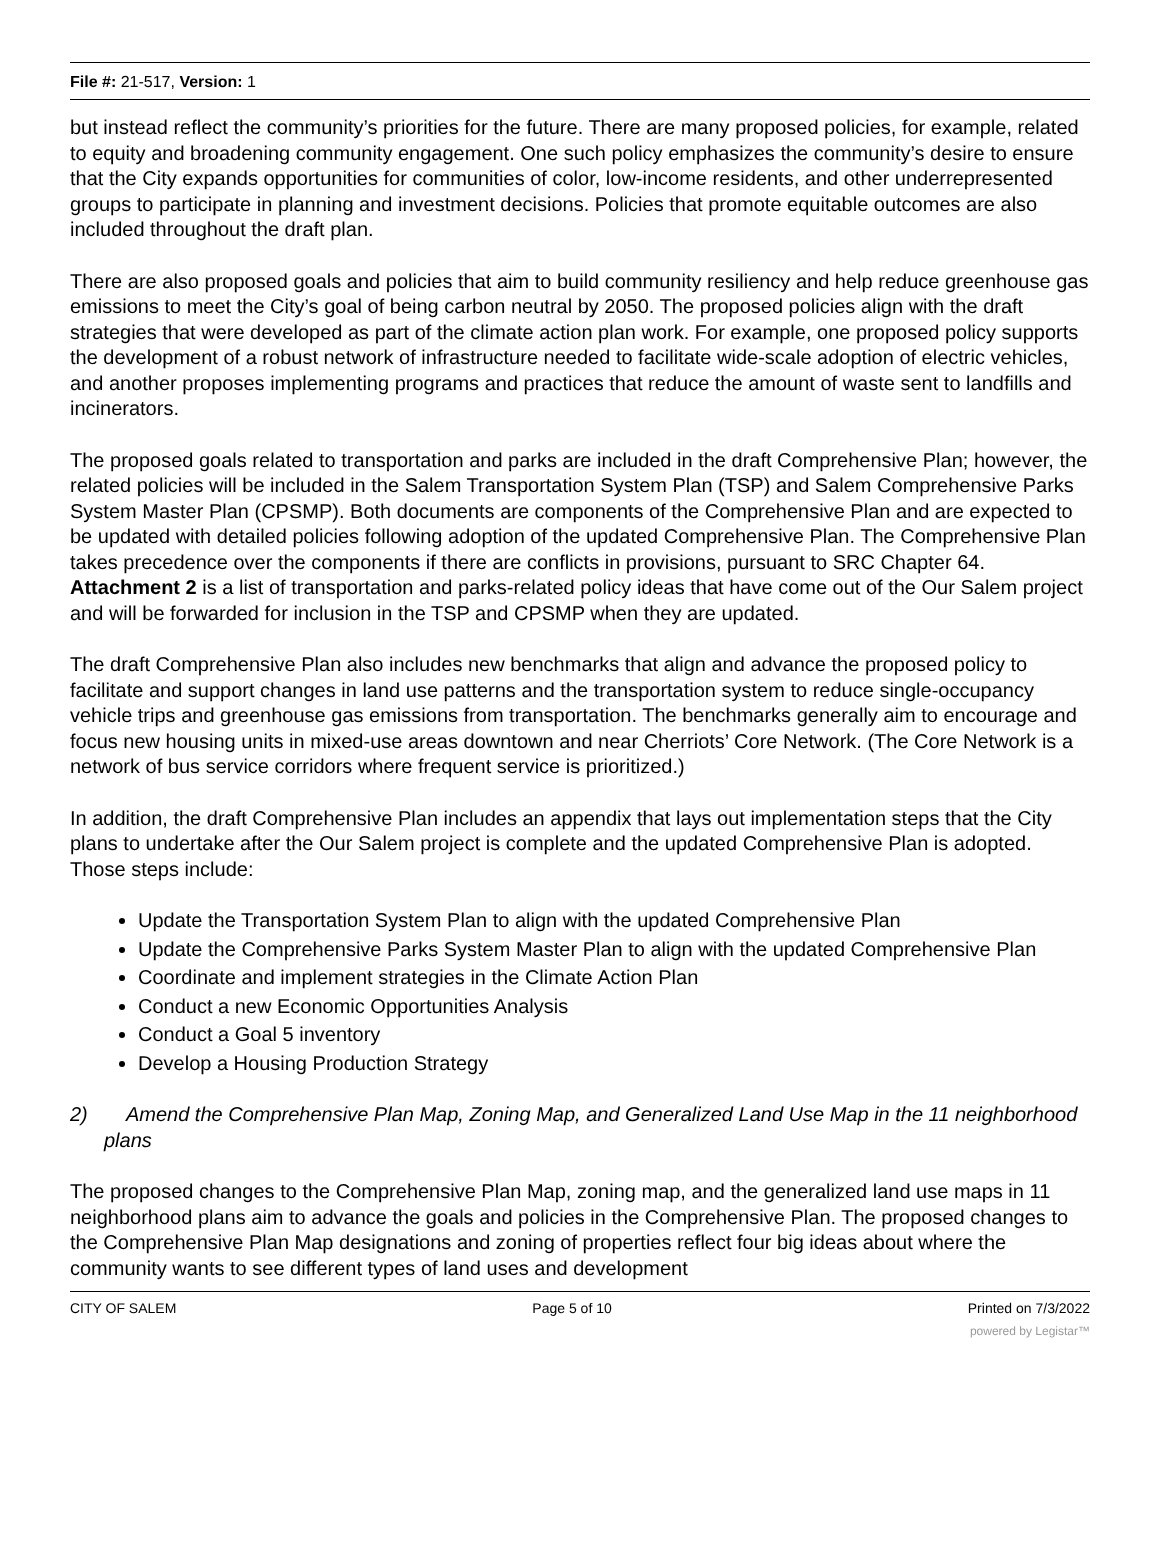File #: 21-517, Version: 1
but instead reflect the community’s priorities for the future. There are many proposed policies, for example, related to equity and broadening community engagement. One such policy emphasizes the community’s desire to ensure that the City expands opportunities for communities of color, low-income residents, and other underrepresented groups to participate in planning and investment decisions. Policies that promote equitable outcomes are also included throughout the draft plan.
There are also proposed goals and policies that aim to build community resiliency and help reduce greenhouse gas emissions to meet the City’s goal of being carbon neutral by 2050. The proposed policies align with the draft strategies that were developed as part of the climate action plan work. For example, one proposed policy supports the development of a robust network of infrastructure needed to facilitate wide-scale adoption of electric vehicles, and another proposes implementing programs and practices that reduce the amount of waste sent to landfills and incinerators.
The proposed goals related to transportation and parks are included in the draft Comprehensive Plan; however, the related policies will be included in the Salem Transportation System Plan (TSP) and Salem Comprehensive Parks System Master Plan (CPSMP). Both documents are components of the Comprehensive Plan and are expected to be updated with detailed policies following adoption of the updated Comprehensive Plan. The Comprehensive Plan takes precedence over the components if there are conflicts in provisions, pursuant to SRC Chapter 64. Attachment 2 is a list of transportation and parks-related policy ideas that have come out of the Our Salem project and will be forwarded for inclusion in the TSP and CPSMP when they are updated.
The draft Comprehensive Plan also includes new benchmarks that align and advance the proposed policy to facilitate and support changes in land use patterns and the transportation system to reduce single-occupancy vehicle trips and greenhouse gas emissions from transportation. The benchmarks generally aim to encourage and focus new housing units in mixed-use areas downtown and near Cherriots’ Core Network. (The Core Network is a network of bus service corridors where frequent service is prioritized.)
In addition, the draft Comprehensive Plan includes an appendix that lays out implementation steps that the City plans to undertake after the Our Salem project is complete and the updated Comprehensive Plan is adopted. Those steps include:
Update the Transportation System Plan to align with the updated Comprehensive Plan
Update the Comprehensive Parks System Master Plan to align with the updated Comprehensive Plan
Coordinate and implement strategies in the Climate Action Plan
Conduct a new Economic Opportunities Analysis
Conduct a Goal 5 inventory
Develop a Housing Production Strategy
2) Amend the Comprehensive Plan Map, Zoning Map, and Generalized Land Use Map in the 11 neighborhood plans
The proposed changes to the Comprehensive Plan Map, zoning map, and the generalized land use maps in 11 neighborhood plans aim to advance the goals and policies in the Comprehensive Plan. The proposed changes to the Comprehensive Plan Map designations and zoning of properties reflect four big ideas about where the community wants to see different types of land uses and development
CITY OF SALEM Page 5 of 10 Printed on 7/3/2022
powered by Legistar™